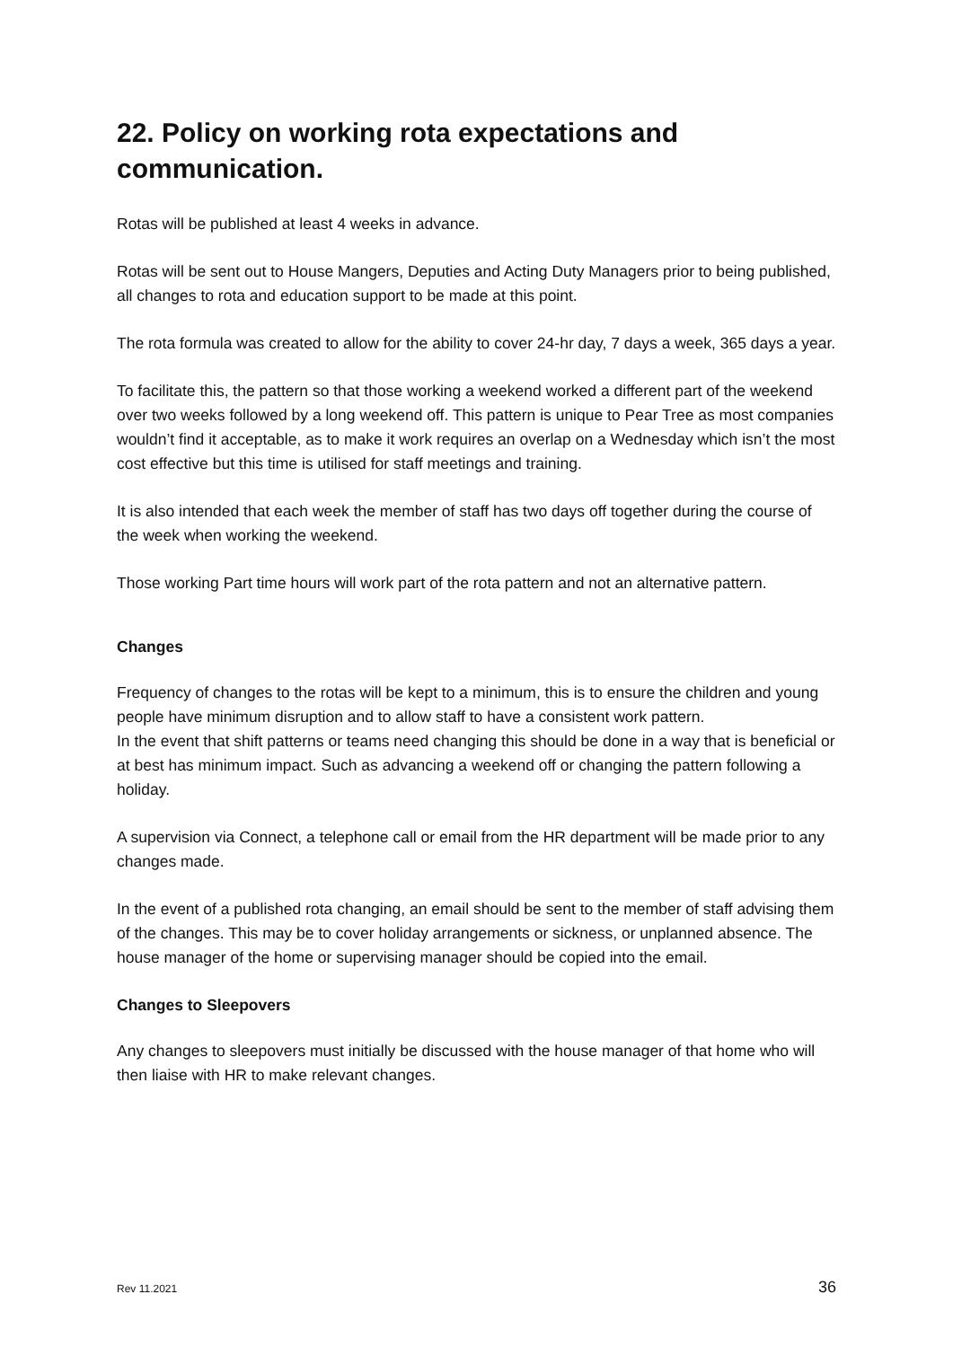22. Policy on working rota expectations and communication.
Rotas will be published at least 4 weeks in advance.
Rotas will be sent out to House Mangers, Deputies and Acting Duty Managers prior to being published, all changes to rota and education support to be made at this point.
The rota formula was created to allow for the ability to cover 24-hr day, 7 days a week, 365 days a year.
To facilitate this, the pattern so that those working a weekend worked a different part of the weekend over two weeks followed by a long weekend off. This pattern is unique to Pear Tree as most companies wouldn’t find it acceptable, as to make it work requires an overlap on a Wednesday which isn’t the most cost effective but this time is utilised for staff meetings and training.
It is also intended that each week the member of staff has two days off together during the course of the week when working the weekend.
Those working Part time hours will work part of the rota pattern and not an alternative pattern.
Changes
Frequency of changes to the rotas will be kept to a minimum, this is to ensure the children and young people have minimum disruption and to allow staff to have a consistent work pattern.
In the event that shift patterns or teams need changing this should be done in a way that is beneficial or at best has minimum impact. Such as advancing a weekend off or changing the pattern following a holiday.
A supervision via Connect, a telephone call or email from the HR department will be made prior to any changes made.
In the event of a published rota changing, an email should be sent to the member of staff advising them of the changes. This may be to cover holiday arrangements or sickness, or unplanned absence. The house manager of the home or supervising manager should be copied into the email.
Changes to Sleepovers
Any changes to sleepovers must initially be discussed with the house manager of that home who will then liaise with HR to make relevant changes.
Rev 11.2021 36